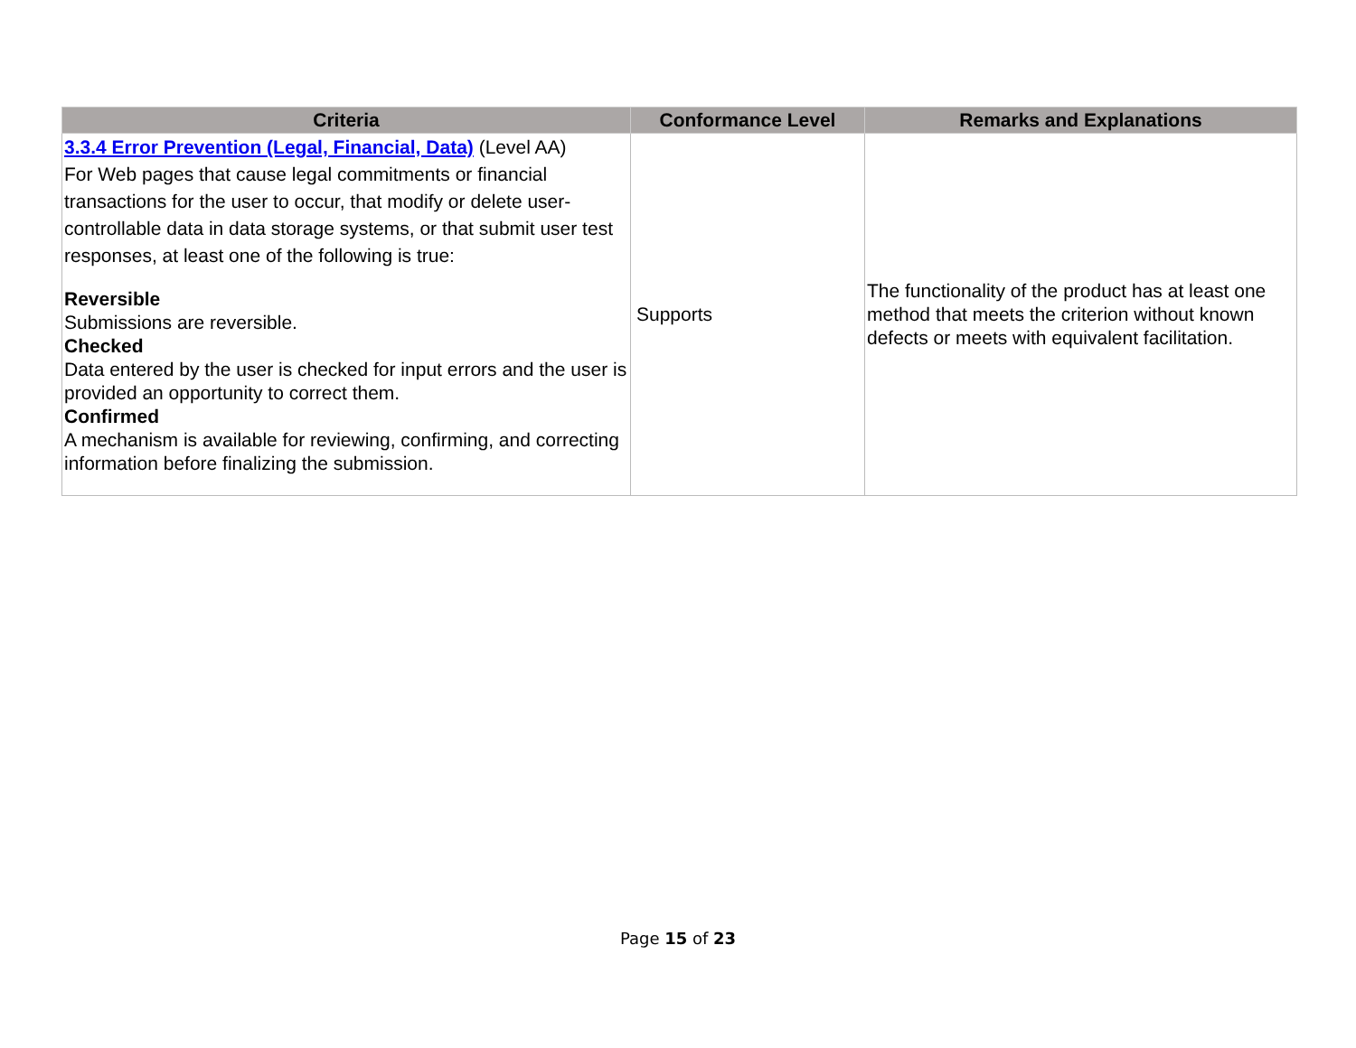| Criteria | Conformance Level | Remarks and Explanations |
| --- | --- | --- |
| 3.3.4 Error Prevention (Legal, Financial, Data) (Level AA) For Web pages that cause legal commitments or financial transactions for the user to occur, that modify or delete user-controllable data in data storage systems, or that submit user test responses, at least one of the following is true: Reversible Submissions are reversible. Checked Data entered by the user is checked for input errors and the user is provided an opportunity to correct them. Confirmed A mechanism is available for reviewing, confirming, and correcting information before finalizing the submission. | Supports | The functionality of the product has at least one method that meets the criterion without known defects or meets with equivalent facilitation. |
Page 15 of 23